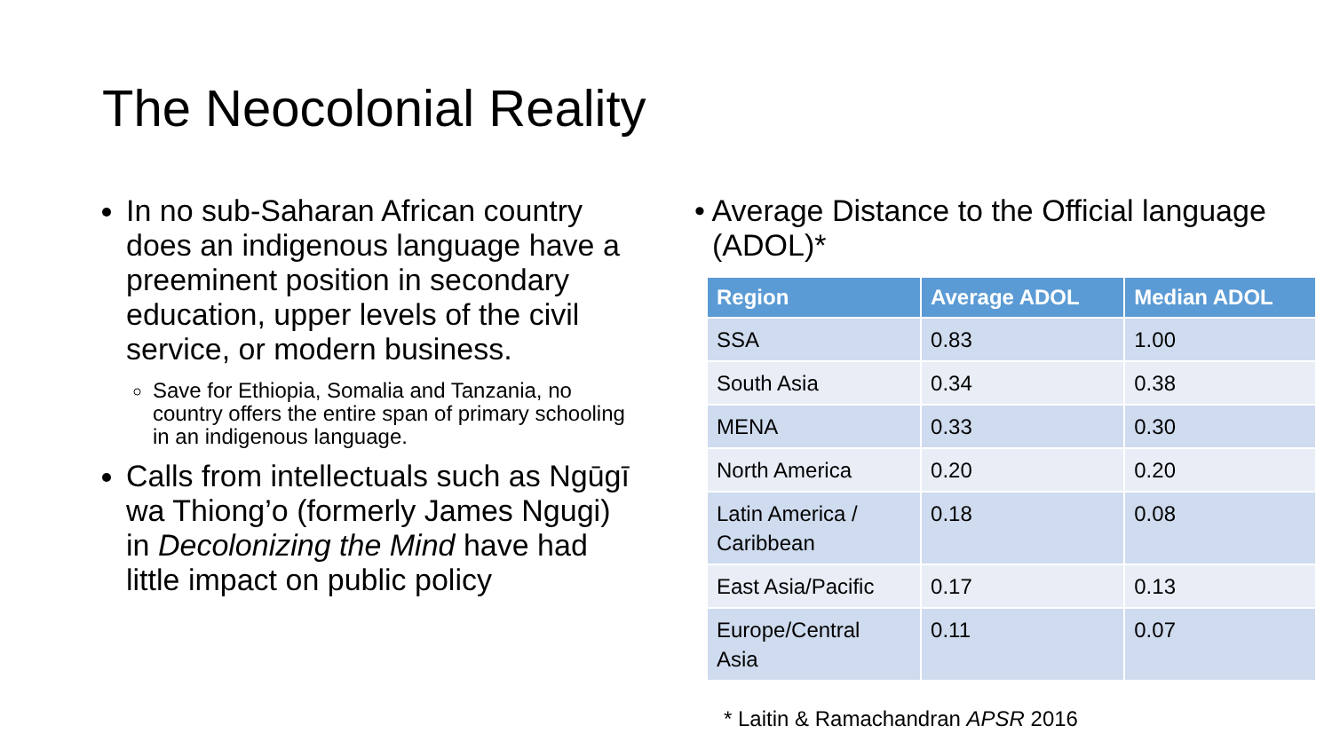The Neocolonial Reality
In no sub-Saharan African country does an indigenous language have a preeminent position in secondary education, upper levels of the civil service, or modern business.
Save for Ethiopia, Somalia and Tanzania, no country offers the entire span of primary schooling in an indigenous language.
Calls from intellectuals such as Ngūgī wa Thiong’o (formerly James Ngugi) in Decolonizing the Mind have had little impact on public policy
• Average Distance to the Official language (ADOL)*
| Region | Average ADOL | Median ADOL |
| --- | --- | --- |
| SSA | 0.83 | 1.00 |
| South Asia | 0.34 | 0.38 |
| MENA | 0.33 | 0.30 |
| North America | 0.20 | 0.20 |
| Latin America / Caribbean | 0.18 | 0.08 |
| East Asia/Pacific | 0.17 | 0.13 |
| Europe/Central Asia | 0.11 | 0.07 |
* Laitin & Ramachandran APSR 2016